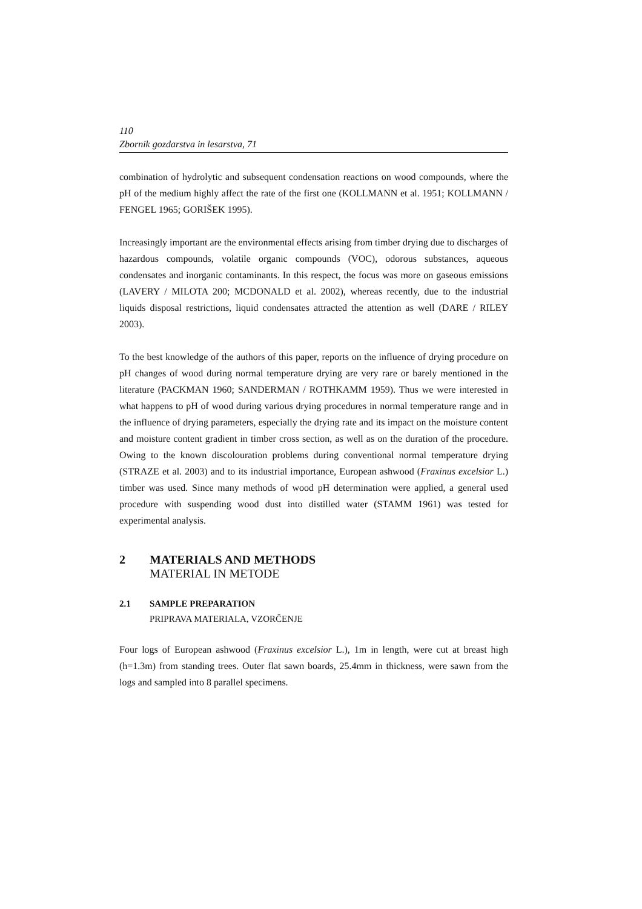110
Zbornik gozdarstva in lesarstva, 71
combination of hydrolytic and subsequent condensation reactions on wood compounds, where the pH of the medium highly affect the rate of the first one (KOLLMANN et al. 1951; KOLLMANN / FENGEL 1965; GORIŠEK 1995).
Increasingly important are the environmental effects arising from timber drying due to discharges of hazardous compounds, volatile organic compounds (VOC), odorous substances, aqueous condensates and inorganic contaminants. In this respect, the focus was more on gaseous emissions (LAVERY / MILOTA 200; MCDONALD et al. 2002), whereas recently, due to the industrial liquids disposal restrictions, liquid condensates attracted the attention as well (DARE / RILEY 2003).
To the best knowledge of the authors of this paper, reports on the influence of drying procedure on pH changes of wood during normal temperature drying are very rare or barely mentioned in the literature (PACKMAN 1960; SANDERMAN / ROTHKAMM 1959). Thus we were interested in what happens to pH of wood during various drying procedures in normal temperature range and in the influence of drying parameters, especially the drying rate and its impact on the moisture content and moisture content gradient in timber cross section, as well as on the duration of the procedure. Owing to the known discolouration problems during conventional normal temperature drying (STRAZE et al. 2003) and to its industrial importance, European ashwood (Fraxinus excelsior L.) timber was used. Since many methods of wood pH determination were applied, a general used procedure with suspending wood dust into distilled water (STAMM 1961) was tested for experimental analysis.
2 MATERIALS AND METHODS
MATERIAL IN METODE
2.1 SAMPLE PREPARATION
PRIPRAVA MATERIALA, VZORČENJE
Four logs of European ashwood (Fraxinus excelsior L.), 1m in length, were cut at breast high (h=1.3m) from standing trees. Outer flat sawn boards, 25.4mm in thickness, were sawn from the logs and sampled into 8 parallel specimens.